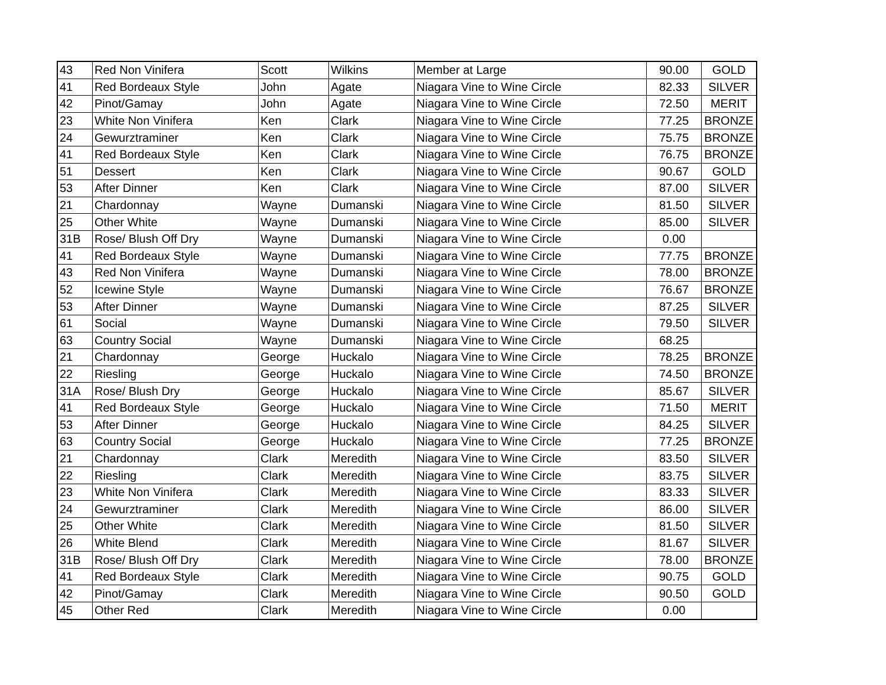| 43 | Red Non Vinifera | Scott | Wilkins | Member at Large | 90.00 | GOLD |
| 41 | Red Bordeaux Style | John | Agate | Niagara Vine to Wine Circle | 82.33 | SILVER |
| 42 | Pinot/Gamay | John | Agate | Niagara Vine to Wine Circle | 72.50 | MERIT |
| 23 | White Non Vinifera | Ken | Clark | Niagara Vine to Wine Circle | 77.25 | BRONZE |
| 24 | Gewurztraminer | Ken | Clark | Niagara Vine to Wine Circle | 75.75 | BRONZE |
| 41 | Red Bordeaux Style | Ken | Clark | Niagara Vine to Wine Circle | 76.75 | BRONZE |
| 51 | Dessert | Ken | Clark | Niagara Vine to Wine Circle | 90.67 | GOLD |
| 53 | After Dinner | Ken | Clark | Niagara Vine to Wine Circle | 87.00 | SILVER |
| 21 | Chardonnay | Wayne | Dumanski | Niagara Vine to Wine Circle | 81.50 | SILVER |
| 25 | Other White | Wayne | Dumanski | Niagara Vine to Wine Circle | 85.00 | SILVER |
| 31B | Rose/ Blush Off Dry | Wayne | Dumanski | Niagara Vine to Wine Circle | 0.00 | |
| 41 | Red Bordeaux Style | Wayne | Dumanski | Niagara Vine to Wine Circle | 77.75 | BRONZE |
| 43 | Red Non Vinifera | Wayne | Dumanski | Niagara Vine to Wine Circle | 78.00 | BRONZE |
| 52 | Icewine Style | Wayne | Dumanski | Niagara Vine to Wine Circle | 76.67 | BRONZE |
| 53 | After Dinner | Wayne | Dumanski | Niagara Vine to Wine Circle | 87.25 | SILVER |
| 61 | Social | Wayne | Dumanski | Niagara Vine to Wine Circle | 79.50 | SILVER |
| 63 | Country Social | Wayne | Dumanski | Niagara Vine to Wine Circle | 68.25 | |
| 21 | Chardonnay | George | Huckalo | Niagara Vine to Wine Circle | 78.25 | BRONZE |
| 22 | Riesling | George | Huckalo | Niagara Vine to Wine Circle | 74.50 | BRONZE |
| 31A | Rose/ Blush Dry | George | Huckalo | Niagara Vine to Wine Circle | 85.67 | SILVER |
| 41 | Red Bordeaux Style | George | Huckalo | Niagara Vine to Wine Circle | 71.50 | MERIT |
| 53 | After Dinner | George | Huckalo | Niagara Vine to Wine Circle | 84.25 | SILVER |
| 63 | Country Social | George | Huckalo | Niagara Vine to Wine Circle | 77.25 | BRONZE |
| 21 | Chardonnay | Clark | Meredith | Niagara Vine to Wine Circle | 83.50 | SILVER |
| 22 | Riesling | Clark | Meredith | Niagara Vine to Wine Circle | 83.75 | SILVER |
| 23 | White Non Vinifera | Clark | Meredith | Niagara Vine to Wine Circle | 83.33 | SILVER |
| 24 | Gewurztraminer | Clark | Meredith | Niagara Vine to Wine Circle | 86.00 | SILVER |
| 25 | Other White | Clark | Meredith | Niagara Vine to Wine Circle | 81.50 | SILVER |
| 26 | White Blend | Clark | Meredith | Niagara Vine to Wine Circle | 81.67 | SILVER |
| 31B | Rose/ Blush Off Dry | Clark | Meredith | Niagara Vine to Wine Circle | 78.00 | BRONZE |
| 41 | Red Bordeaux Style | Clark | Meredith | Niagara Vine to Wine Circle | 90.75 | GOLD |
| 42 | Pinot/Gamay | Clark | Meredith | Niagara Vine to Wine Circle | 90.50 | GOLD |
| 45 | Other Red | Clark | Meredith | Niagara Vine to Wine Circle | 0.00 | |